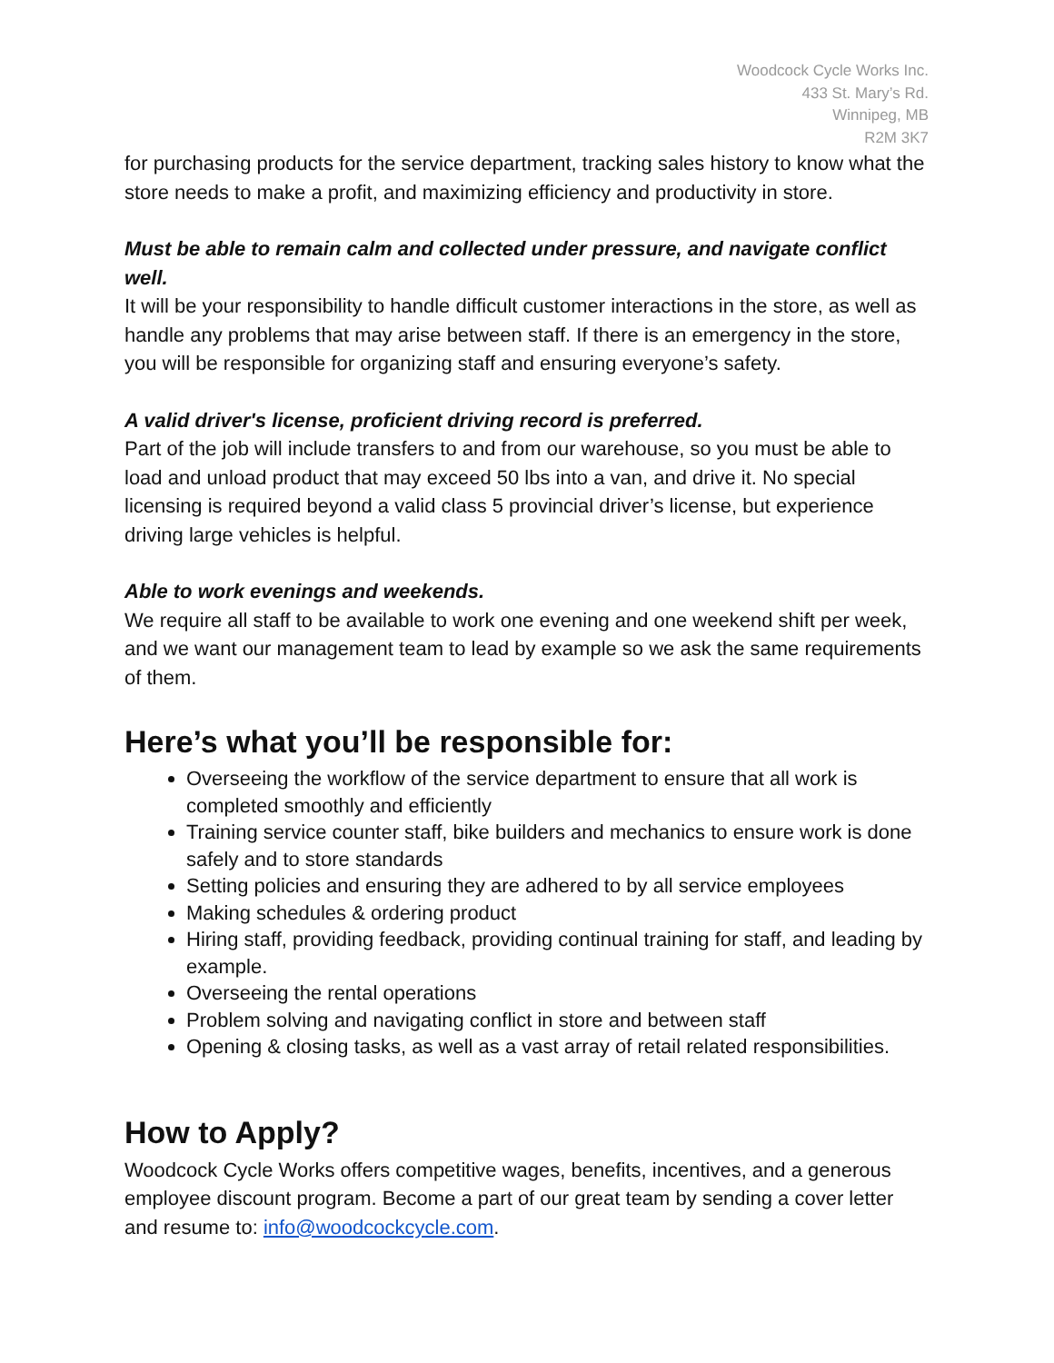Woodcock Cycle Works Inc.
433 St. Mary’s Rd.
Winnipeg, MB
R2M 3K7
for purchasing products for the service department, tracking sales history to know what the store needs to make a profit, and maximizing efficiency and productivity in store.
Must be able to remain calm and collected under pressure, and navigate conflict well.
It will be your responsibility to handle difficult customer interactions in the store, as well as handle any problems that may arise between staff. If there is an emergency in the store, you will be responsible for organizing staff and ensuring everyone’s safety.
A valid driver's license, proficient driving record is preferred.
Part of the job will include transfers to and from our warehouse, so you must be able to load and unload product that may exceed 50 lbs into a van, and drive it. No special licensing is required beyond a valid class 5 provincial driver’s license, but experience driving large vehicles is helpful.
Able to work evenings and weekends.
We require all staff to be available to work one evening and one weekend shift per week, and we want our management team to lead by example so we ask the same requirements of them.
Here’s what you’ll be responsible for:
Overseeing the workflow of the service department to ensure that all work is completed smoothly and efficiently
Training service counter staff, bike builders and mechanics to ensure work is done safely and to store standards
Setting policies and ensuring they are adhered to by all service employees
Making schedules & ordering product
Hiring staff, providing feedback, providing continual training for staff, and leading by example.
Overseeing the rental operations
Problem solving and navigating conflict in store and between staff
Opening & closing tasks, as well as a vast array of retail related responsibilities.
How to Apply?
Woodcock Cycle Works offers competitive wages, benefits, incentives, and a generous employee discount program. Become a part of our great team by sending a cover letter and resume to: info@woodcockcycle.com.